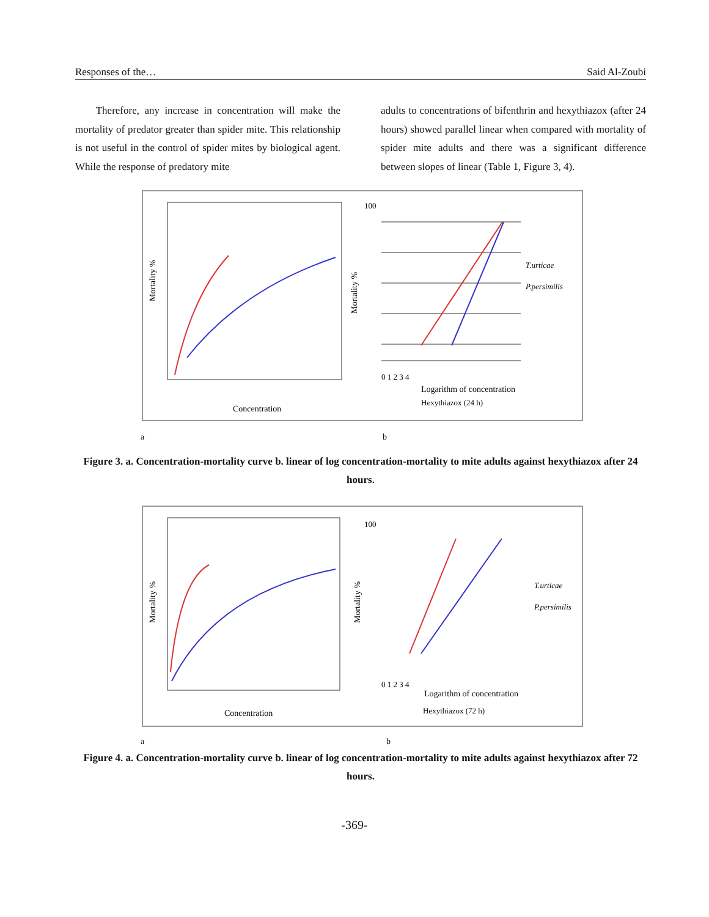Responses of the… Said Al-Zoubi
Therefore, any increase in concentration will make the mortality of predator greater than spider mite. This relationship is not useful in the control of spider mites by biological agent. While the response of predatory mite
adults to concentrations of bifenthrin and hexythiazox (after 24 hours) showed parallel linear when compared with mortality of spider mite adults and there was a significant difference between slopes of linear (Table 1, Figure 3, 4).
Mortality %
Concentration
100
Mortality %
0 1 2 3 4
Logarithm of concentration
Hexythiazox (24 h)
T.urticae
P.persimilis
a b
Figure 3. a. Concentration-mortality curve b. linear of log concentration-mortality to mite adults against hexythiazox after 24 hours.
Mortality %
Concentration
100
Mortality %
0 1 2 3 4
Logarithm of concentration
Hexythiazox (72 h)
T.urticae
P.persimilis
a b
Figure 4. a. Concentration-mortality curve b. linear of log concentration-mortality to mite adults against hexythiazox after 72 hours.
-369-